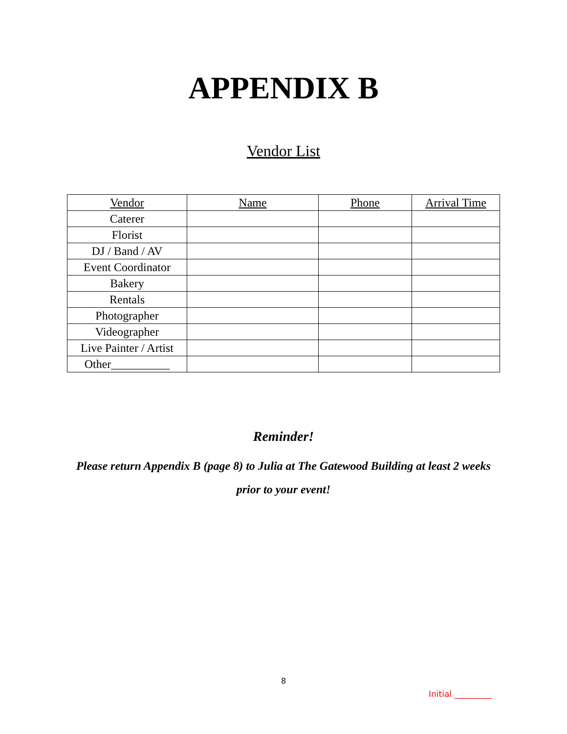APPENDIX B
Vendor List
| Vendor | Name | Phone | Arrival Time |
| --- | --- | --- | --- |
| Caterer | | | |
| Florist | | | |
| DJ / Band / AV | | | |
| Event Coordinator | | | |
| Bakery | | | |
| Rentals | | | |
| Photographer | | | |
| Videographer | | | |
| Live Painter / Artist | | | |
| Other__________ | | | |
Reminder!
Please return Appendix B (page 8) to Julia at The Gatewood Building at least 2 weeks prior to your event!
8
Initial _________